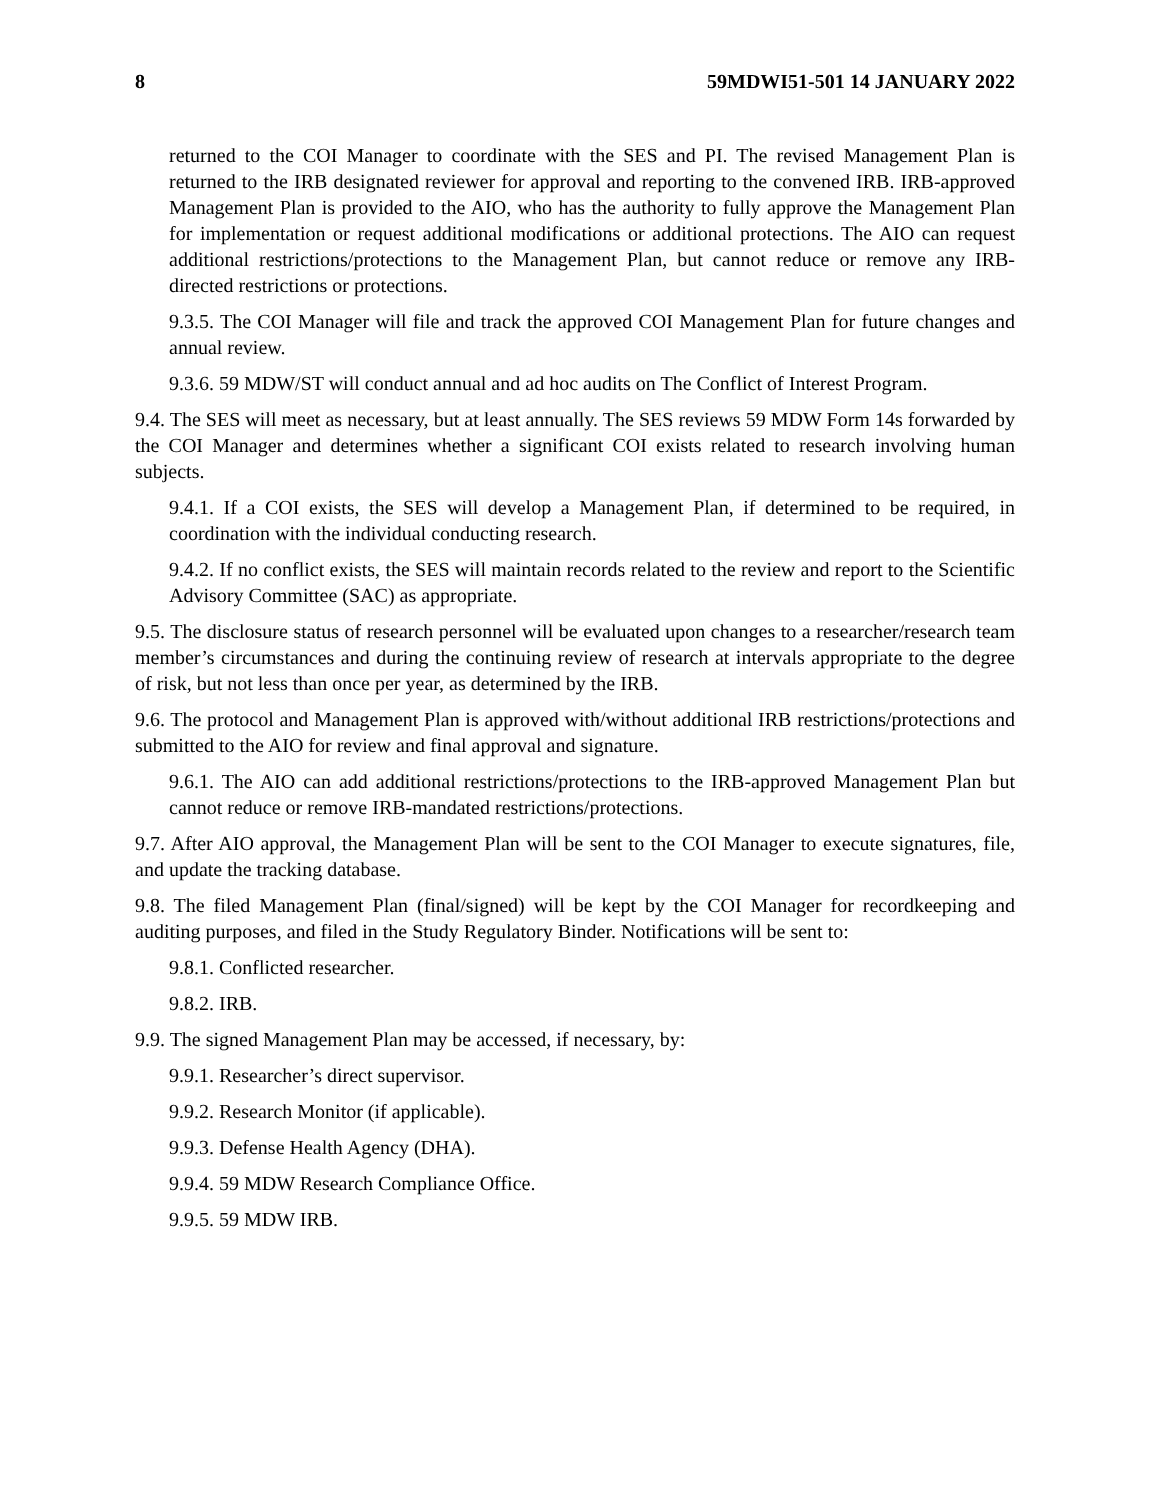8 59MDWI51-501 14 JANUARY 2022
returned to the COI Manager to coordinate with the SES and PI. The revised Management Plan is returned to the IRB designated reviewer for approval and reporting to the convened IRB. IRB-approved Management Plan is provided to the AIO, who has the authority to fully approve the Management Plan for implementation or request additional modifications or additional protections. The AIO can request additional restrictions/protections to the Management Plan, but cannot reduce or remove any IRB-directed restrictions or protections.
9.3.5. The COI Manager will file and track the approved COI Management Plan for future changes and annual review.
9.3.6. 59 MDW/ST will conduct annual and ad hoc audits on The Conflict of Interest Program.
9.4. The SES will meet as necessary, but at least annually. The SES reviews 59 MDW Form 14s forwarded by the COI Manager and determines whether a significant COI exists related to research involving human subjects.
9.4.1. If a COI exists, the SES will develop a Management Plan, if determined to be required, in coordination with the individual conducting research.
9.4.2. If no conflict exists, the SES will maintain records related to the review and report to the Scientific Advisory Committee (SAC) as appropriate.
9.5. The disclosure status of research personnel will be evaluated upon changes to a researcher/research team member’s circumstances and during the continuing review of research at intervals appropriate to the degree of risk, but not less than once per year, as determined by the IRB.
9.6. The protocol and Management Plan is approved with/without additional IRB restrictions/protections and submitted to the AIO for review and final approval and signature.
9.6.1. The AIO can add additional restrictions/protections to the IRB-approved Management Plan but cannot reduce or remove IRB-mandated restrictions/protections.
9.7. After AIO approval, the Management Plan will be sent to the COI Manager to execute signatures, file, and update the tracking database.
9.8. The filed Management Plan (final/signed) will be kept by the COI Manager for recordkeeping and auditing purposes, and filed in the Study Regulatory Binder. Notifications will be sent to:
9.8.1. Conflicted researcher.
9.8.2. IRB.
9.9. The signed Management Plan may be accessed, if necessary, by:
9.9.1. Researcher’s direct supervisor.
9.9.2. Research Monitor (if applicable).
9.9.3. Defense Health Agency (DHA).
9.9.4. 59 MDW Research Compliance Office.
9.9.5. 59 MDW IRB.